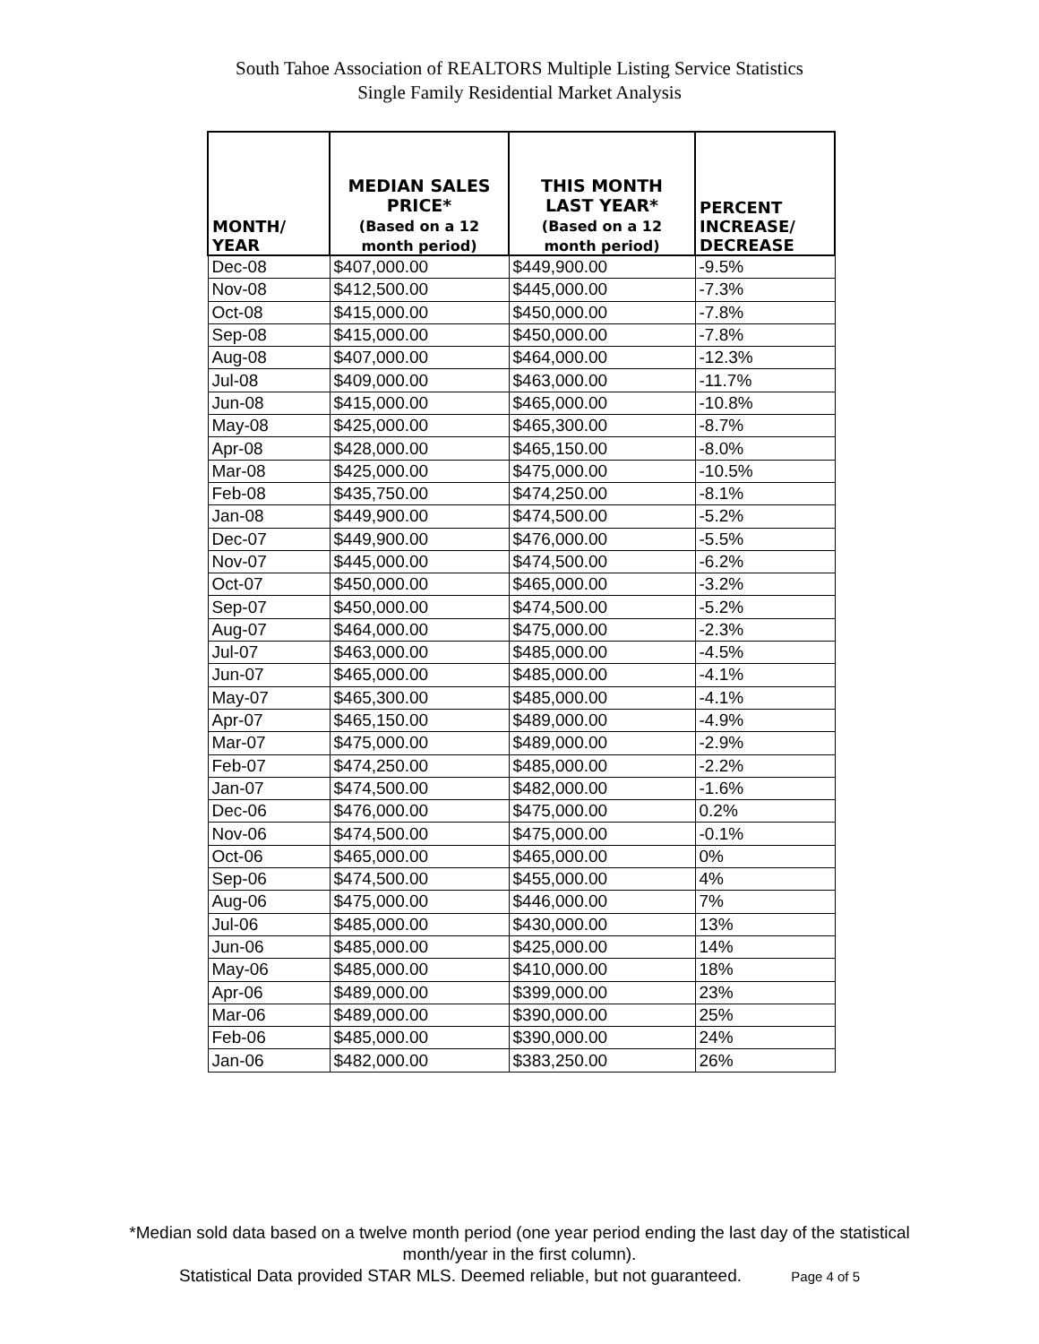South Tahoe Association of REALTORS Multiple Listing Service Statistics
Single Family Residential Market Analysis
| MONTH/ YEAR | MEDIAN SALES PRICE* (Based on a 12 month period) | THIS MONTH LAST YEAR* (Based on a 12 month period) | PERCENT INCREASE/ DECREASE |
| --- | --- | --- | --- |
| Dec-08 | $407,000.00 | $449,900.00 | -9.5% |
| Nov-08 | $412,500.00 | $445,000.00 | -7.3% |
| Oct-08 | $415,000.00 | $450,000.00 | -7.8% |
| Sep-08 | $415,000.00 | $450,000.00 | -7.8% |
| Aug-08 | $407,000.00 | $464,000.00 | -12.3% |
| Jul-08 | $409,000.00 | $463,000.00 | -11.7% |
| Jun-08 | $415,000.00 | $465,000.00 | -10.8% |
| May-08 | $425,000.00 | $465,300.00 | -8.7% |
| Apr-08 | $428,000.00 | $465,150.00 | -8.0% |
| Mar-08 | $425,000.00 | $475,000.00 | -10.5% |
| Feb-08 | $435,750.00 | $474,250.00 | -8.1% |
| Jan-08 | $449,900.00 | $474,500.00 | -5.2% |
| Dec-07 | $449,900.00 | $476,000.00 | -5.5% |
| Nov-07 | $445,000.00 | $474,500.00 | -6.2% |
| Oct-07 | $450,000.00 | $465,000.00 | -3.2% |
| Sep-07 | $450,000.00 | $474,500.00 | -5.2% |
| Aug-07 | $464,000.00 | $475,000.00 | -2.3% |
| Jul-07 | $463,000.00 | $485,000.00 | -4.5% |
| Jun-07 | $465,000.00 | $485,000.00 | -4.1% |
| May-07 | $465,300.00 | $485,000.00 | -4.1% |
| Apr-07 | $465,150.00 | $489,000.00 | -4.9% |
| Mar-07 | $475,000.00 | $489,000.00 | -2.9% |
| Feb-07 | $474,250.00 | $485,000.00 | -2.2% |
| Jan-07 | $474,500.00 | $482,000.00 | -1.6% |
| Dec-06 | $476,000.00 | $475,000.00 | 0.2% |
| Nov-06 | $474,500.00 | $475,000.00 | -0.1% |
| Oct-06 | $465,000.00 | $465,000.00 | 0% |
| Sep-06 | $474,500.00 | $455,000.00 | 4% |
| Aug-06 | $475,000.00 | $446,000.00 | 7% |
| Jul-06 | $485,000.00 | $430,000.00 | 13% |
| Jun-06 | $485,000.00 | $425,000.00 | 14% |
| May-06 | $485,000.00 | $410,000.00 | 18% |
| Apr-06 | $489,000.00 | $399,000.00 | 23% |
| Mar-06 | $489,000.00 | $390,000.00 | 25% |
| Feb-06 | $485,000.00 | $390,000.00 | 24% |
| Jan-06 | $482,000.00 | $383,250.00 | 26% |
*Median sold data based on a twelve month period (one year period ending the last day of the statistical
month/year in the first column).
Statistical Data provided STAR MLS. Deemed reliable, but not guaranteed. Page 4 of 5